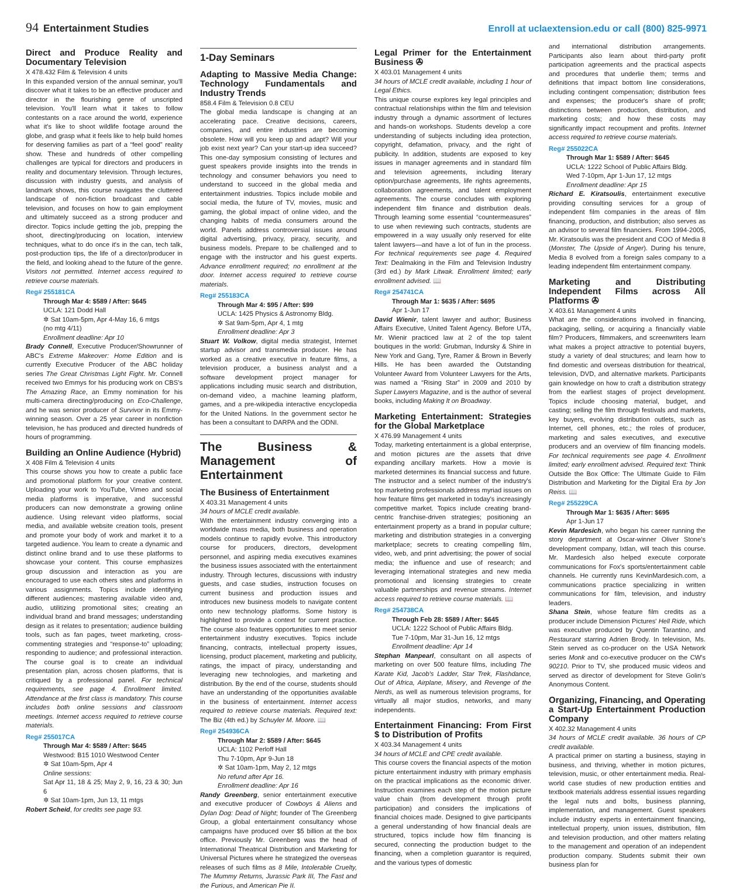94 Entertainment Studies Enroll at uclaextension.edu or call (800) 825-9971
Direct and Produce Reality and Documentary Television
X 478.432 Film & Television 4 units
In this expanded version of the annual seminar, you'll discover what it takes to be an effective producer and director in the flourishing genre of unscripted television. You'll learn what it takes to follow contestants on a race around the world, experience what it's like to shoot wildlife footage around the globe, and grasp what it feels like to help build homes for deserving families as part of a “feel good” reality show. These and hundreds of other compelling challenges are typical for directors and producers in reality and documentary television. Through lectures, discussion with industry guests, and analysis of landmark shows, this course navigates the cluttered landscape of non-fiction broadcast and cable television, and focuses on how to gain employment and ultimately succeed as a strong producer and director. Topics include getting the job, prepping the shoot, directing/producing on location, interview techniques, what to do once it's in the can, tech talk, post-production tips, the life of a director/producer in the field, and looking ahead to the future of the genre. Visitors not permitted. Internet access required to retrieve course materials.
Reg# 255181CA
Through Mar 4: $589 / After: $645
UCLA: 121 Dodd Hall
✲ Sat 10am-5pm, Apr 4-May 16, 6 mtgs
(no mtg 4/11)
Enrollment deadline: Apr 10
Brady Connell, Executive Producer/Showrunner of ABC's Extreme Makeover: Home Edition and is currently Executive Producer of the ABC holiday series The Great Christmas Light Fight. Mr. Connell received two Emmys for his producing work on CBS's The Amazing Race, an Emmy nomination for his multi-camera directing/producing on Eco-Challenge, and he was senior producer of Survivor in its Emmy-winning season. Over a 25 year career in nonfiction television, he has produced and directed hundreds of hours of programming.
Building an Online Audience (Hybrid)
X 408 Film & Television 4 units
This course shows you how to create a public face and promotional platform for your creative content. Uploading your work to YouTube, Vimeo and social media platforms is imperative, and successful producers can now demonstrate a growing online audience. Using relevant video platforms, social media, and available website creation tools, present and promote your body of work and market it to a targeted audience. You learn to create a dynamic and distinct online brand and to use these platforms to showcase your content. This course emphasizes group discussion and interaction as you are encouraged to use each others sites and platforms in various assignments. Topics include identifying different audiences; mastering available video and, audio, utilitizing promotional sites; creating an individual brand and brand messages; understanding design as it relates to presentation; audience building tools, such as fan pages, tweet marketing, cross-commenting strategies and “response-to” uploading; responding to audience; and professional interaction. The course goal is to create an individual presentation plan, across chosen platforms, that is critiqued by a professional panel. For technical requirements, see page 4. Enrollment limited. Attendance at the first class is mandatory. This course includes both online sessions and classroom meetings. Internet access required to retrieve course materials.
Reg# 255017CA
Through Mar 4: $589 / After: $645
Westwood: B15 1010 Westwood Center
✲ Sat 10am-5pm, Apr 4
Online sessions:
Sat Apr 11, 18 & 25; May 2, 9, 16, 23 & 30; Jun 6
✲ Sat 10am-1pm, Jun 13, 11 mtgs
Robert Scheid, for credits see page 93.
1-Day Seminars
Adapting to Massive Media Change: Technology Fundamentals and Industry Trends
858.4 Film & Television 0.8 CEU
The global media landscape is changing at an accelerating pace. Creative decisions, careers, companies, and entire industries are becoming obsolete. How will you keep up and adapt? Will your job exist next year? Can your start-up idea succeed? This one-day symposium consisting of lectures and guest speakers provide insights into the trends in technology and consumer behaviors you need to understand to succeed in the global media and entertainment industries. Topics include mobile and social media, the future of TV, movies, music and gaming, the global impact of online video, and the changing habits of media consumers around the world. Panels address controversial issues around digital advertising, privacy, piracy, security, and business models. Prepare to be challenged and to engage with the instructor and his guest experts. Advance enrollment required; no enrollment at the door. Internet access required to retrieve course materials.
Reg# 255183CA
Through Mar 4: $95 / After: $99
UCLA: 1425 Physics & Astronomy Bldg.
✲ Sat 9am-5pm, Apr 4, 1 mtg
Enrollment deadline: Apr 3
Stuart W. Volkow, digital media strategist, Internet startup advisor and transmedia producer. He has worked as a creative executive in feature films, a television producer, a business analyst and a software development project manager for applications including music search and distribution, on-demand video, a machine learning platform, games, and a pre-wikipedia interactive encyclopedia for the United Nations. In the government sector he has been a consultant to DARPA and the ODNI.
The Business & Management of Entertainment
The Business of Entertainment
X 403.31 Management 4 units
34 hours of MCLE credit available.
With the entertainment industry converging into a worldwide mass media, both business and operation models continue to rapidly evolve. This introductory course for producers, directors, development personnel, and aspiring media executives examines the business issues associated with the entertainment industry. Through lectures, discussions with industry guests, and case studies, instruction focuses on current business and production issues and introduces new business models to navigate content onto new technology platforms. Some history is highlighted to provide a context for current practice. The course also features opportunities to meet senior entertainment industry executives. Topics include financing, contracts, intellectual property issues, licensing, product placement, marketing and publicity, ratings, the impact of piracy, understanding and leveraging new technologies, and marketing and distribution. By the end of the course, students should have an understanding of the opportunities available in the business of entertainment. Internet access required to retrieve course materials. Required text: The Biz (4th ed.) by Schuyler M. Moore. 📖
Reg# 254936CA
Through Mar 2: $589 / After: $645
UCLA: 1102 Perloff Hall
Thu 7-10pm, Apr 9-Jun 18
✲ Sat 10am-1pm, May 2, 12 mtgs
No refund after Apr 16.
Enrollment deadline: Apr 16
Randy Greenberg, senior entertainment executive and executive producer of Cowboys & Aliens and Dylan Dog: Dead of Night; founder of The Greenberg Group, a global entertainment consultancy whose campaigns have produced over $5 billion at the box office. Previously Mr. Greenberg was the head of International Theatrical Distribution and Marketing for Universal Pictures where he strategized the overseas releases of such films as 8 Mile, Intolerable Cruelty, The Mummy Returns, Jurassic Park III, The Fast and the Furious, and American Pie II.
Legal Primer for the Entertainment Business ✇
X 403.01 Management 4 units
34 hours of MCLE credit available, including 1 hour of Legal Ethics.
This unique course explores key legal principles and contractual relationships within the film and television industry through a dynamic assortment of lectures and hands-on workshops. Students develop a core understanding of subjects including idea protection, copyright, defamation, privacy, and the right of publicity. In addition, students are exposed to key issues in manager agreements and in standard film and television agreements, including literary option/purchase agreements, life rights agreements, collaboration agreements, and talent employment agreements. The course concludes with exploring independent film finance and distribution deals. Through learning some essential “countermeasures” to use when reviewing such contracts, students are empowered in a way usually only reserved for elite talent lawyers—and have a lot of fun in the process. For technical requirements see page 4. Required Text: Dealmaking in the Film and Television Industry (3rd ed.) by Mark Litwak. Enrollment limited; early enrollment advised. 📖
Reg# 254741CA
Through Mar 1: $635 / After: $695
Apr 1-Jun 17
David Wienir, talent lawyer and author; Business Affairs Executive, United Talent Agency. Before UTA, Mr. Wienir practiced law at 2 of the top talent boutiques in the world: Grubman, Indursky & Shire in New York and Gang, Tyre, Ramer & Brown in Beverly Hills. He has been awarded the Outstanding Volunteer Award from Volunteer Lawyers for the Arts, was named a “Rising Star” in 2009 and 2010 by Super Lawyers Magazine, and is the author of several books, including Making It on Broadway.
Marketing Entertainment: Strategies for the Global Marketplace
X 476.99 Management 4 units
Today, marketing entertainment is a global enterprise, and motion pictures are the assets that drive expanding ancillary markets. How a movie is marketed determines its financial success and future. The instructor and a select number of the industry's top marketing professionals address myriad issues on how feature films get marketed in today's increasingly competitive market. Topics include creating brand-centric franchise-driven strategies; positioning an entertainment property as a brand in popular culture; marketing and distribution strategies in a converging marketplace; secrets to creating compelling film, video, web, and print advertising; the power of social media; the influence and use of research; and leveraging international strategies and new media promotional and licensing strategies to create valuable partnerships and revenue streams. Internet access required to retrieve course materials. 📖
Reg# 254738CA
Through Feb 28: $589 / After: $645
UCLA: 1222 School of Public Affairs Bldg.
Tue 7-10pm, Mar 31-Jun 16, 12 mtgs
Enrollment deadline: Apr 14
Stephan Manpearl, consultant on all aspects of marketing on over 500 feature films, including The Karate Kid, Jacob's Ladder, Star Trek, Flashdance, Out of Africa, Airplane, Misery, and Revenge of the Nerds, as well as numerous television programs, for virtually all major studios, networks, and many independents.
Entertainment Financing: From First $ to Distribution of Profits
X 403.34 Management 4 units
34 hours of MCLE and CPE credit available.
This course covers the financial aspects of the motion picture entertainment industry with primary emphasis on the practical implications as the economic driver. Instruction examines each step of the motion picture value chain (from development through profit participation) and considers the implications of financial choices made. Designed to give participants a general understanding of how financial deals are structured, topics include how film financing is secured, connecting the production budget to the financing, when a completion guarantor is required, and the various types of domestic
and international distribution arrangements. Participants also learn about third-party profit participation agreements and the practical aspects and procedures that underlie them; terms and definitions that impact bottom line considerations, including contingent compensation; distribution fees and expenses; the producer's share of profit; distinctions between production, distribution, and marketing costs; and how these costs may significantly impact recoupment and profits. Internet access required to retrieve course materials.
Reg# 255022CA
Through Mar 1: $589 / After: $645
UCLA: 1222 School of Public Affairs Bldg.
Wed 7-10pm, Apr 1-Jun 17, 12 mtgs
Enrollment deadline: Apr 15
Richard E. Kiratsoulis, entertainment executive providing consulting services for a group of independent film companies in the areas of film financing, production, and distribution; also serves as an advisor to several film financiers. From 1994-2005, Mr. Kiratsoulis was the president and COO of Media 8 (Monster, The Upside of Anger). During his tenure, Media 8 evolved from a foreign sales company to a leading independent film entertainment company.
Marketing and Distributing Independent Films across All Platforms ✇
X 403.61 Management 4 units
What are the considerations involved in financing, packaging, selling, or acquiring a financially viable film? Producers, filmmakers, and screenwriters learn what makes a project attractive to potential buyers, study a variety of deal structures; and learn how to find domestic and overseas distribution for theatrical, television, DVD, and alternative markets. Participants gain knowledge on how to craft a distribution strategy from the earliest stages of project development. Topics include choosing material, budget, and casting; selling the film through festivals and markets, key buyers, evolving distribution outlets, such as Internet, cell phones, etc.; the roles of producer, marketing and sales executives, and executive producers and an overview of film financing models. For technical requirements see page 4. Enrollment limited; early enrollment advised. Required text: Think Outside the Box Office: The Ultimate Guide to Film Distribution and Marketing for the Digital Era by Jon Reiss. 📖
Reg# 255229CA
Through Mar 1: $635 / After: $695
Apr 1-Jun 17
Kevin Mardesich, who began his career running the story department at Oscar-winner Oliver Stone's development company, Ixtlan, will teach this course. Mr. Mardesich also helped execute corporate communications for Fox's sports/entertainment cable channels. He currently runs KevinMardesich.com, a communications practice specializing in written communications for film, television, and industry leaders.
Shana Stein, whose feature film credits as a producer include Dimension Pictures' Hell Ride, which was executive produced by Quentin Tarantino, and Restaurant starring Adrien Brody. In television, Ms. Stein served as co-producer on the USA Network series Monk and co-executive producer on the CW's 90210. Prior to TV, she produced music videos and served as director of development for Steve Golin's Anonymous Content.
Organizing, Financing, and Operating a Start-Up Entertainment Production Company
X 402.32 Management 4 units
34 hours of MCLE credit available. 36 hours of CP credit available.
A practical primer on starting a business, staying in business, and thriving, whether in motion pictures, television, music, or other entertainment media. Real-world case studies of new production entities and textbook materials address essential issues regarding the legal nuts and bolts, business planning, implementation, and management. Guest speakers include industry experts in entertainment financing, intellectual property, union issues, distribution, film and television production, and other matters relating to the management and operation of an independent production company. Students submit their own business plan for